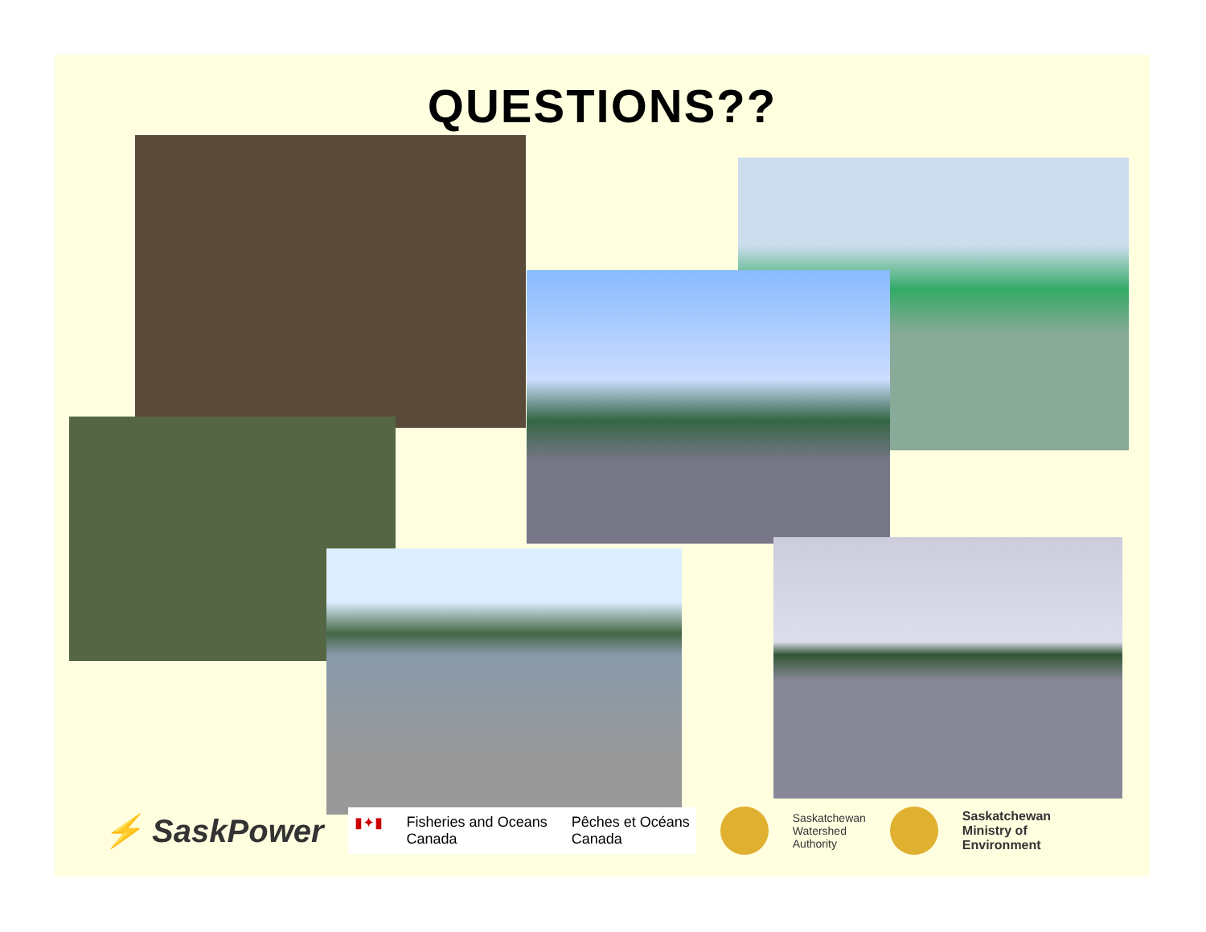QUESTIONS??
⚡ SaskPower
▮✦▮ Fisheries and Oceans
Canada Pêches et Océans
Canada
Saskatchewan
Watershed
Authority Saskatchewan
Ministry of
Environment